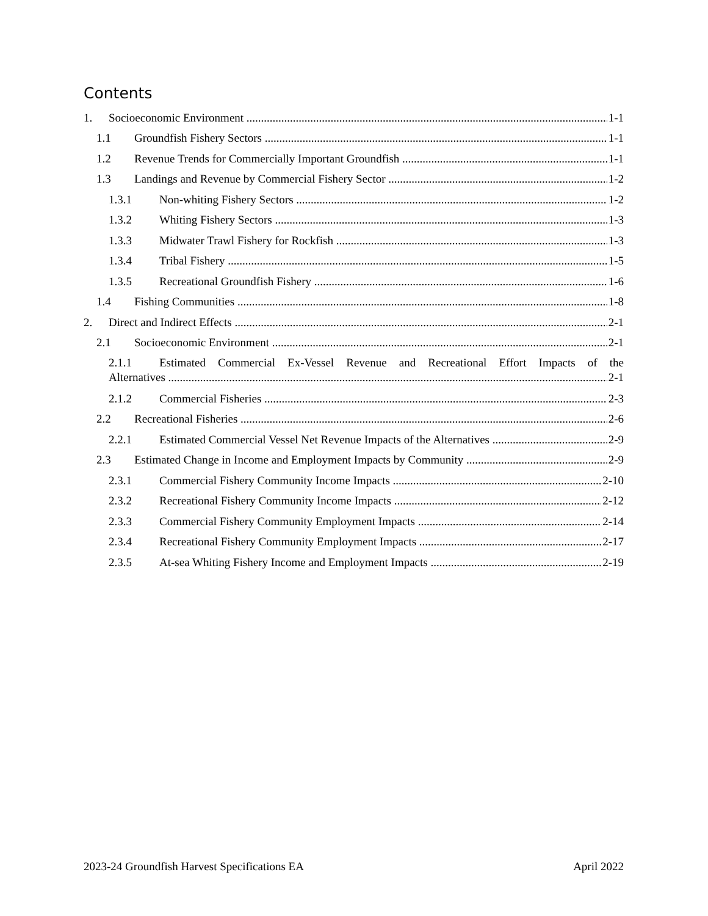Contents
1. Socioeconomic Environment 1-1
1.1 Groundfish Fishery Sectors 1-1
1.2 Revenue Trends for Commercially Important Groundfish 1-1
1.3 Landings and Revenue by Commercial Fishery Sector 1-2
1.3.1 Non-whiting Fishery Sectors 1-2
1.3.2 Whiting Fishery Sectors 1-3
1.3.3 Midwater Trawl Fishery for Rockfish 1-3
1.3.4 Tribal Fishery 1-5
1.3.5 Recreational Groundfish Fishery 1-6
1.4 Fishing Communities 1-8
2. Direct and Indirect Effects 2-1
2.1 Socioeconomic Environment 2-1
2.1.1 Estimated Commercial Ex-Vessel Revenue and Recreational Effort Impacts of the
Alternatives 2-1
2.1.2 Commercial Fisheries 2-3
2.2 Recreational Fisheries 2-6
2.2.1 Estimated Commercial Vessel Net Revenue Impacts of the Alternatives 2-9
2.3 Estimated Change in Income and Employment Impacts by Community 2-9
2.3.1 Commercial Fishery Community Income Impacts 2-10
2.3.2 Recreational Fishery Community Income Impacts 2-12
2.3.3 Commercial Fishery Community Employment Impacts 2-14
2.3.4 Recreational Fishery Community Employment Impacts 2-17
2.3.5 At-sea Whiting Fishery Income and Employment Impacts 2-19
2023-24 Groundfish Harvest Specifications EA April 2022